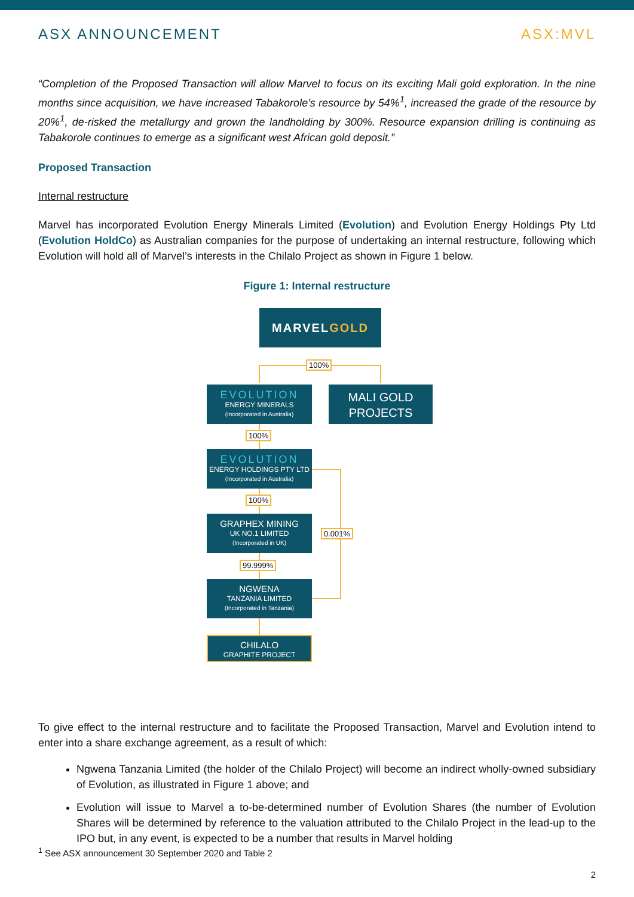ASX ANNOUNCEMENT ASX:MVL
“Completion of the Proposed Transaction will allow Marvel to focus on its exciting Mali gold exploration. In the nine months since acquisition, we have increased Tabakorole’s resource by 54%<sup>1</sup>, increased the grade of the resource by 20%<sup>1</sup>, de-risked the metallurgy and grown the landholding by 300%. Resource expansion drilling is continuing as Tabakorole continues to emerge as a significant west African gold deposit.”
Proposed Transaction
Internal restructure
Marvel has incorporated Evolution Energy Minerals Limited (Evolution) and Evolution Energy Holdings Pty Ltd (Evolution HoldCo) as Australian companies for the purpose of undertaking an internal restructure, following which Evolution will hold all of Marvel’s interests in the Chilalo Project as shown in Figure 1 below.
Figure 1: Internal restructure
To give effect to the internal restructure and to facilitate the Proposed Transaction, Marvel and Evolution intend to enter into a share exchange agreement, as a result of which:
Ngwena Tanzania Limited (the holder of the Chilalo Project) will become an indirect wholly-owned subsidiary of Evolution, as illustrated in Figure 1 above; and
Evolution will issue to Marvel a to-be-determined number of Evolution Shares (the number of Evolution Shares will be determined by reference to the valuation attributed to the Chilalo Project in the lead-up to the IPO but, in any event, is expected to be a number that results in Marvel holding
MARVELGOLD
100%
EVOLUTION
ENERGY MINERALS
(Incorporated in Australia)
MALI GOLD
PROJECTS
100%
EVOLUTION
ENERGY HOLDINGS PTY LTD
(Incorporated in Australia)
100%
GRAPHEX MINING
UK NO.1 LIMITED
(Incorporated in UK)
0.001%
99.999%
NGWENA
TANZANIA LIMITED
(Incorporated in Tanzania)
CHILALO
GRAPHITE PROJECT
<sup>1</sup> See ASX announcement 30 September 2020 and Table 2
2